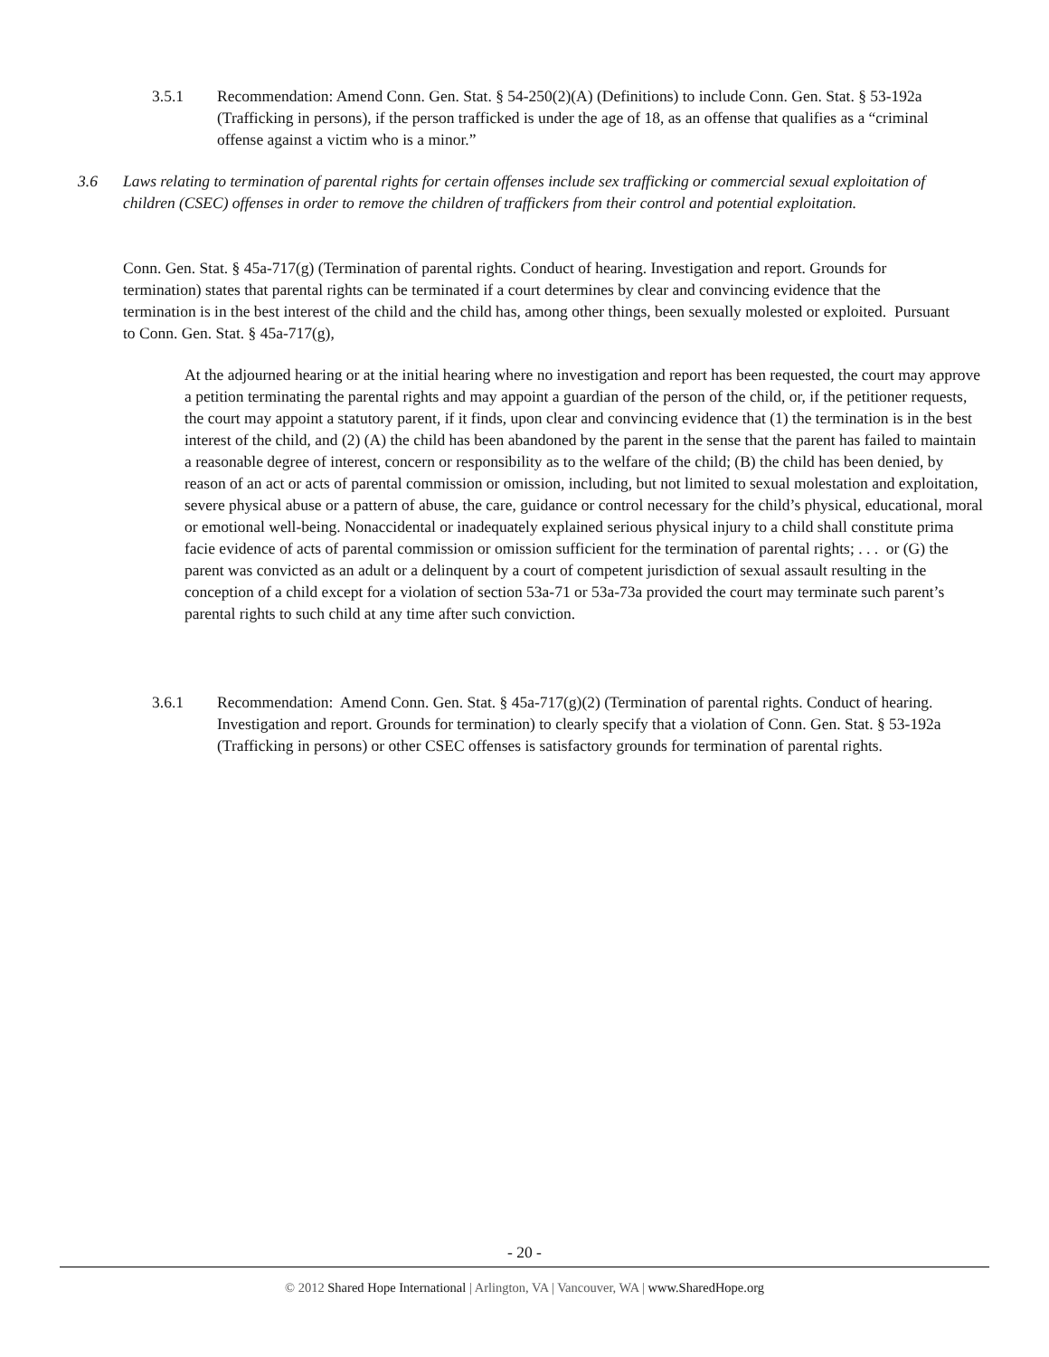3.5.1 Recommendation: Amend Conn. Gen. Stat. § 54-250(2)(A) (Definitions) to include Conn. Gen. Stat. § 53-192a (Trafficking in persons), if the person trafficked is under the age of 18, as an offense that qualifies as a “criminal offense against a victim who is a minor.”
3.6 Laws relating to termination of parental rights for certain offenses include sex trafficking or commercial sexual exploitation of children (CSEC) offenses in order to remove the children of traffickers from their control and potential exploitation.
Conn. Gen. Stat. § 45a-717(g) (Termination of parental rights. Conduct of hearing. Investigation and report. Grounds for termination) states that parental rights can be terminated if a court determines by clear and convincing evidence that the termination is in the best interest of the child and the child has, among other things, been sexually molested or exploited. Pursuant to Conn. Gen. Stat. § 45a-717(g),
At the adjourned hearing or at the initial hearing where no investigation and report has been requested, the court may approve a petition terminating the parental rights and may appoint a guardian of the person of the child, or, if the petitioner requests, the court may appoint a statutory parent, if it finds, upon clear and convincing evidence that (1) the termination is in the best interest of the child, and (2) (A) the child has been abandoned by the parent in the sense that the parent has failed to maintain a reasonable degree of interest, concern or responsibility as to the welfare of the child; (B) the child has been denied, by reason of an act or acts of parental commission or omission, including, but not limited to sexual molestation and exploitation, severe physical abuse or a pattern of abuse, the care, guidance or control necessary for the child’s physical, educational, moral or emotional well-being. Nonaccidental or inadequately explained serious physical injury to a child shall constitute prima facie evidence of acts of parental commission or omission sufficient for the termination of parental rights; . . . or (G) the parent was convicted as an adult or a delinquent by a court of competent jurisdiction of sexual assault resulting in the conception of a child except for a violation of section 53a-71 or 53a-73a provided the court may terminate such parent’s parental rights to such child at any time after such conviction.
3.6.1 Recommendation: Amend Conn. Gen. Stat. § 45a-717(g)(2) (Termination of parental rights. Conduct of hearing. Investigation and report. Grounds for termination) to clearly specify that a violation of Conn. Gen. Stat. § 53-192a (Trafficking in persons) or other CSEC offenses is satisfactory grounds for termination of parental rights.
- 20 -
© 2012 Shared Hope International | Arlington, VA | Vancouver, WA | www.SharedHope.org